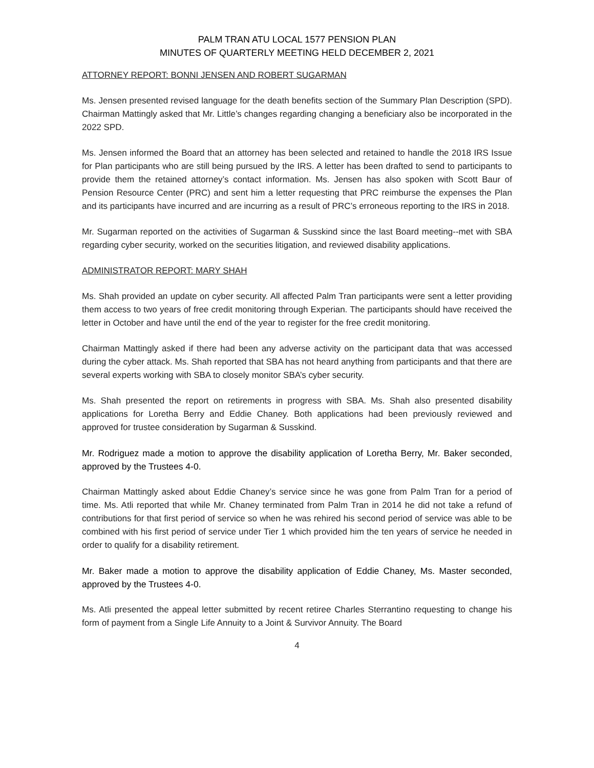PALM TRAN ATU LOCAL 1577 PENSION PLAN
MINUTES OF QUARTERLY MEETING HELD DECEMBER 2, 2021
ATTORNEY REPORT: BONNI JENSEN AND ROBERT SUGARMAN
Ms. Jensen presented revised language for the death benefits section of the Summary Plan Description (SPD). Chairman Mattingly asked that Mr. Little’s changes regarding changing a beneficiary also be incorporated in the 2022 SPD.
Ms. Jensen informed the Board that an attorney has been selected and retained to handle the 2018 IRS Issue for Plan participants who are still being pursued by the IRS. A letter has been drafted to send to participants to provide them the retained attorney’s contact information. Ms. Jensen has also spoken with Scott Baur of Pension Resource Center (PRC) and sent him a letter requesting that PRC reimburse the expenses the Plan and its participants have incurred and are incurring as a result of PRC’s erroneous reporting to the IRS in 2018.
Mr. Sugarman reported on the activities of Sugarman & Susskind since the last Board meeting--met with SBA regarding cyber security, worked on the securities litigation, and reviewed disability applications.
ADMINISTRATOR REPORT: MARY SHAH
Ms. Shah provided an update on cyber security. All affected Palm Tran participants were sent a letter providing them access to two years of free credit monitoring through Experian. The participants should have received the letter in October and have until the end of the year to register for the free credit monitoring.
Chairman Mattingly asked if there had been any adverse activity on the participant data that was accessed during the cyber attack. Ms. Shah reported that SBA has not heard anything from participants and that there are several experts working with SBA to closely monitor SBA’s cyber security.
Ms. Shah presented the report on retirements in progress with SBA. Ms. Shah also presented disability applications for Loretha Berry and Eddie Chaney. Both applications had been previously reviewed and approved for trustee consideration by Sugarman & Susskind.
Mr. Rodriguez made a motion to approve the disability application of Loretha Berry, Mr. Baker seconded, approved by the Trustees 4-0.
Chairman Mattingly asked about Eddie Chaney’s service since he was gone from Palm Tran for a period of time. Ms. Atli reported that while Mr. Chaney terminated from Palm Tran in 2014 he did not take a refund of contributions for that first period of service so when he was rehired his second period of service was able to be combined with his first period of service under Tier 1 which provided him the ten years of service he needed in order to qualify for a disability retirement.
Mr. Baker made a motion to approve the disability application of Eddie Chaney, Ms. Master seconded, approved by the Trustees 4-0.
Ms. Atli presented the appeal letter submitted by recent retiree Charles Sterrantino requesting to change his form of payment from a Single Life Annuity to a Joint & Survivor Annuity. The Board
4